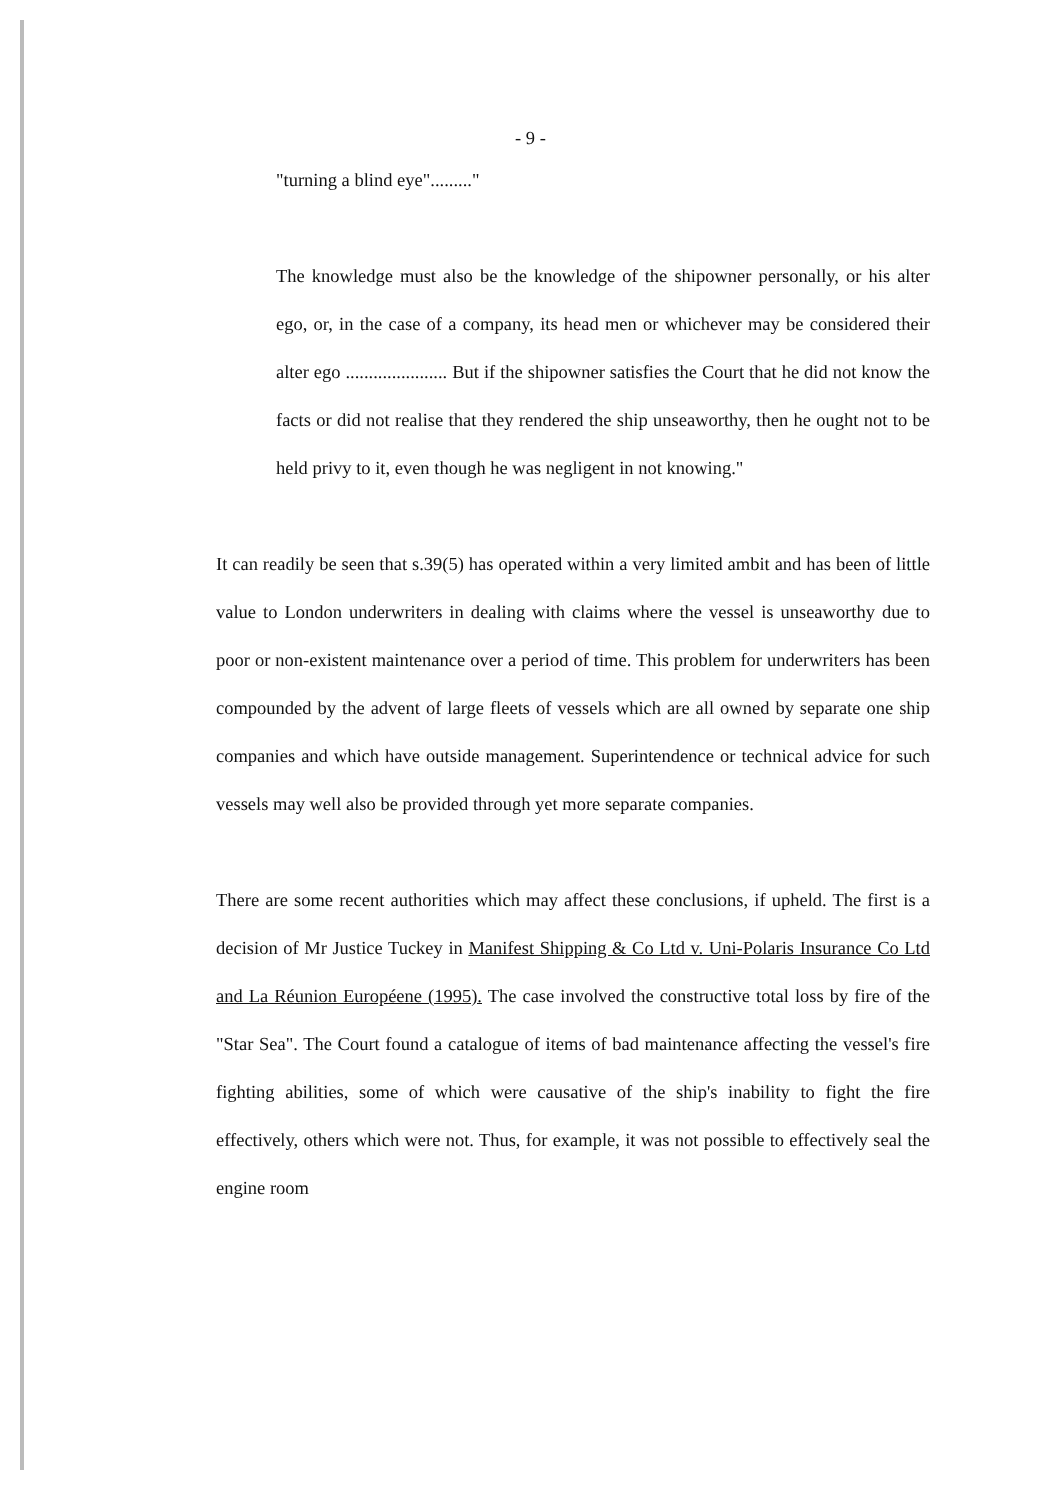- 9 -
"turning a blind eye"........."
The knowledge must also be the knowledge of the shipowner personally, or his alter ego, or, in the case of a company, its head men or whichever may be considered their alter ego ...................... But if the shipowner satisfies the Court that he did not know the facts or did not realise that they rendered the ship unseaworthy, then he ought not to be held privy to it, even though he was negligent in not knowing."
It can readily be seen that s.39(5) has operated within a very limited ambit and has been of little value to London underwriters in dealing with claims where the vessel is unseaworthy due to poor or non-existent maintenance over a period of time. This problem for underwriters has been compounded by the advent of large fleets of vessels which are all owned by separate one ship companies and which have outside management. Superintendence or technical advice for such vessels may well also be provided through yet more separate companies.
There are some recent authorities which may affect these conclusions, if upheld. The first is a decision of Mr Justice Tuckey in Manifest Shipping & Co Ltd v. Uni-Polaris Insurance Co Ltd and La Réunion Européene (1995). The case involved the constructive total loss by fire of the "Star Sea". The Court found a catalogue of items of bad maintenance affecting the vessel's fire fighting abilities, some of which were causative of the ship's inability to fight the fire effectively, others which were not. Thus, for example, it was not possible to effectively seal the engine room